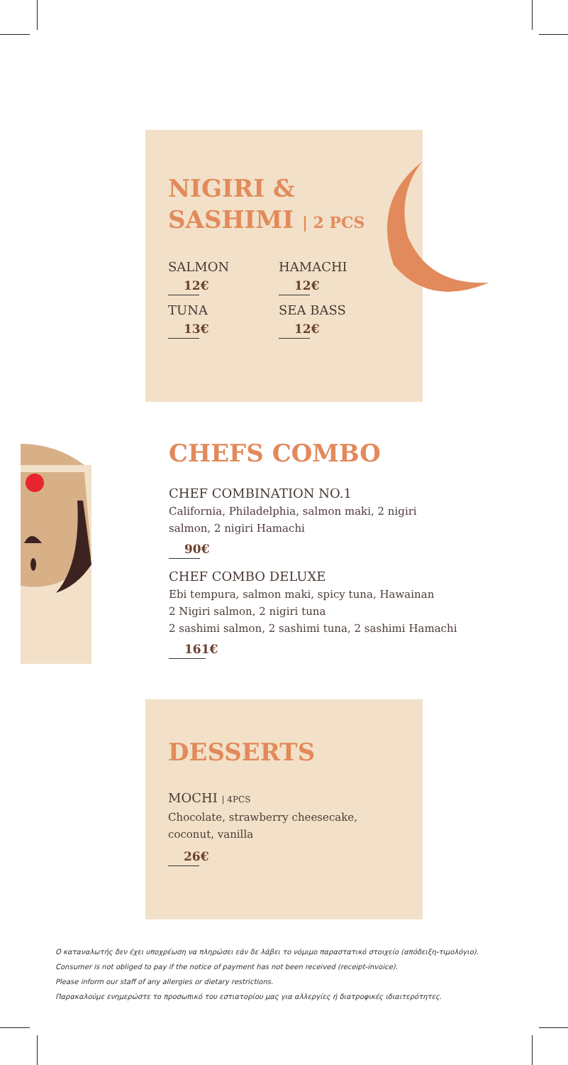NIGIRI &
SASHIMI | 2 PCS
SALMON
12€
TUNA
13€
HAMACHI
12€
SEA BASS
12€
CHEFS COMBO
CHEF COMBINATION NO.1
California, Philadelphia, salmon maki, 2 nigiri
salmon, 2 nigiri Hamachi
90€
CHEF COMBO DELUXE
Ebi tempura, salmon maki, spicy tuna, Hawainan
2 Nigiri salmon, 2 nigiri tuna
2 sashimi salmon, 2 sashimi tuna, 2 sashimi Hamachi
161€
DESSERTS
MOCHI | 4PCS
Chocolate, strawberry cheesecake,
coconut, vanilla
26€
Ο καταναλωτής δεν έχει υποχρέωση να πληρώσει εάν δε λάβει το νόμιμο παραστατικό στοιχείο (απόδειξη-τιμολόγιο).
Consumer is not obliged to pay if the notice of payment has not been received (receipt-invoice).
Please inform our staff of any allergies or dietary restrictions.
Παρακαλούμε ενημερώστε το προσωπικό του εστιατορίου μας για αλλεργίες ή διατροφικές ιδιαιτερότητες.